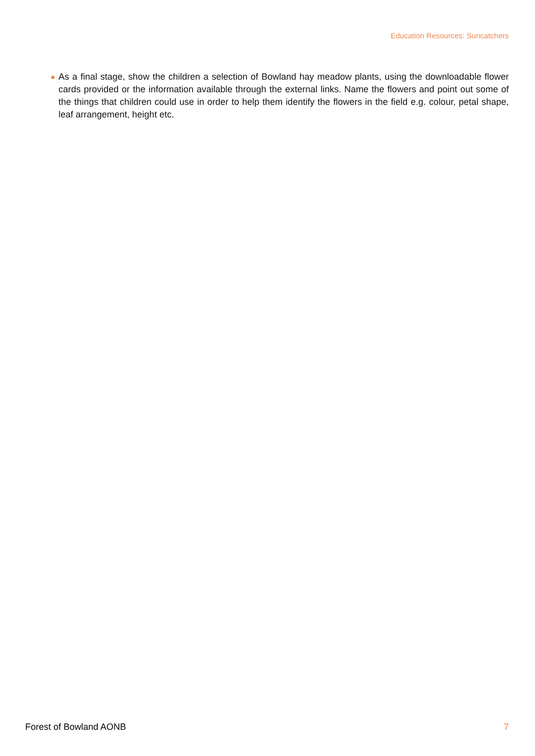Education Resources: Suncatchers
● As a final stage, show the children a selection of Bowland hay meadow plants, using the downloadable flower cards provided or the information available through the external links. Name the flowers and point out some of the things that children could use in order to help them identify the flowers in the field e.g. colour, petal shape, leaf arrangement, height etc.
Forest of Bowland AONB 7